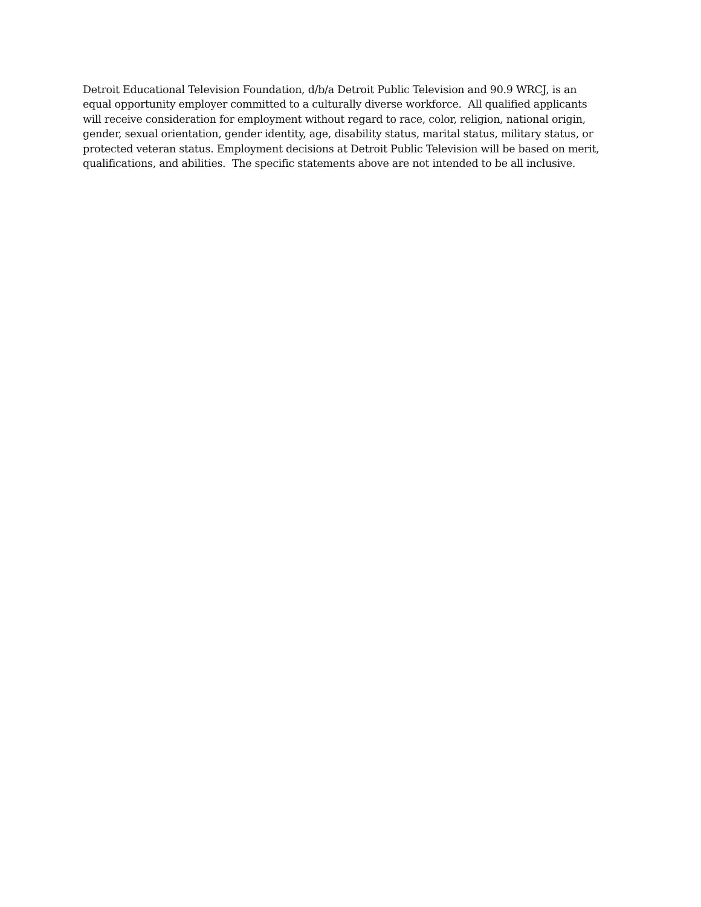Detroit Educational Television Foundation, d/b/a Detroit Public Television and 90.9 WRCJ, is an
equal opportunity employer committed to a culturally diverse workforce. All qualified applicants
will receive consideration for employment without regard to race, color, religion, national origin,
gender, sexual orientation, gender identity, age, disability status, marital status, military status, or
protected veteran status. Employment decisions at Detroit Public Television will be based on merit,
qualifications, and abilities. The specific statements above are not intended to be all inclusive.